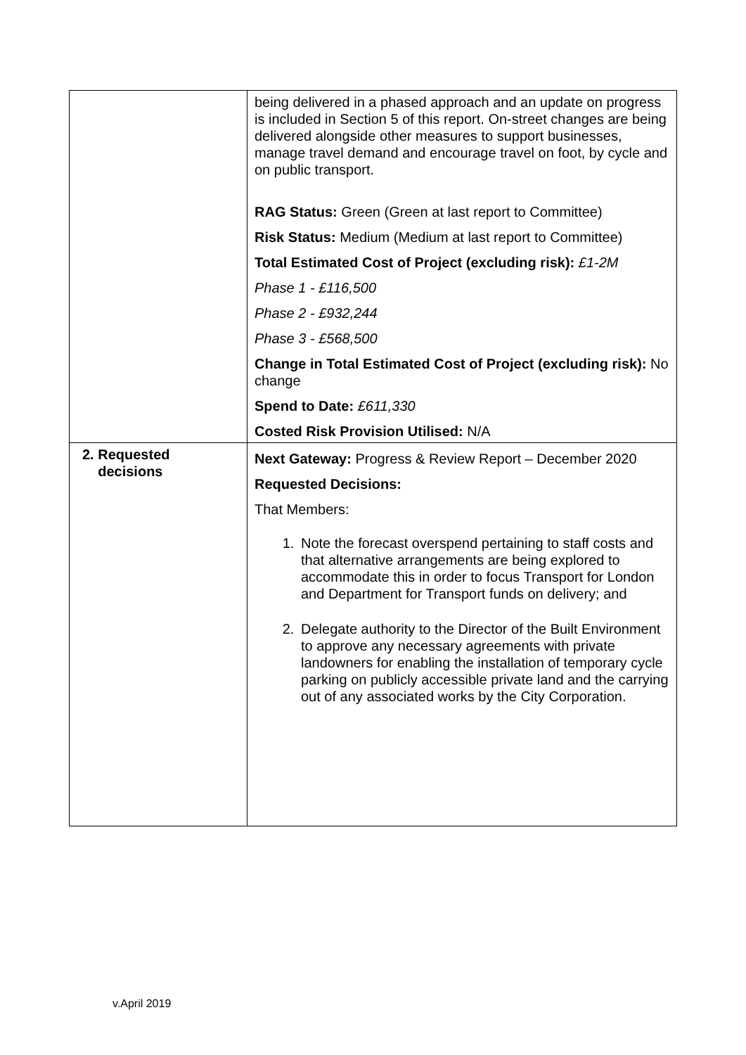| | being delivered in a phased approach and an update on progress is included in Section 5 of this report. On-street changes are being delivered alongside other measures to support businesses, manage travel demand and encourage travel on foot, by cycle and on public transport. RAG Status: Green (Green at last report to Committee) Risk Status: Medium (Medium at last report to Committee) Total Estimated Cost of Project (excluding risk): £1-2M Phase 1 - £116,500 Phase 2 - £932,244 Phase 3 - £568,500 Change in Total Estimated Cost of Project (excluding risk): No change Spend to Date: £611,330 Costed Risk Provision Utilised: N/A |
| 2. Requested decisions | Next Gateway: Progress & Review Report – December 2020 Requested Decisions: That Members: 1. Note the forecast overspend pertaining to staff costs and that alternative arrangements are being explored to accommodate this in order to focus Transport for London and Department for Transport funds on delivery; and 2. Delegate authority to the Director of the Built Environment to approve any necessary agreements with private landowners for enabling the installation of temporary cycle parking on publicly accessible private land and the carrying out of any associated works by the City Corporation. |
v.April 2019